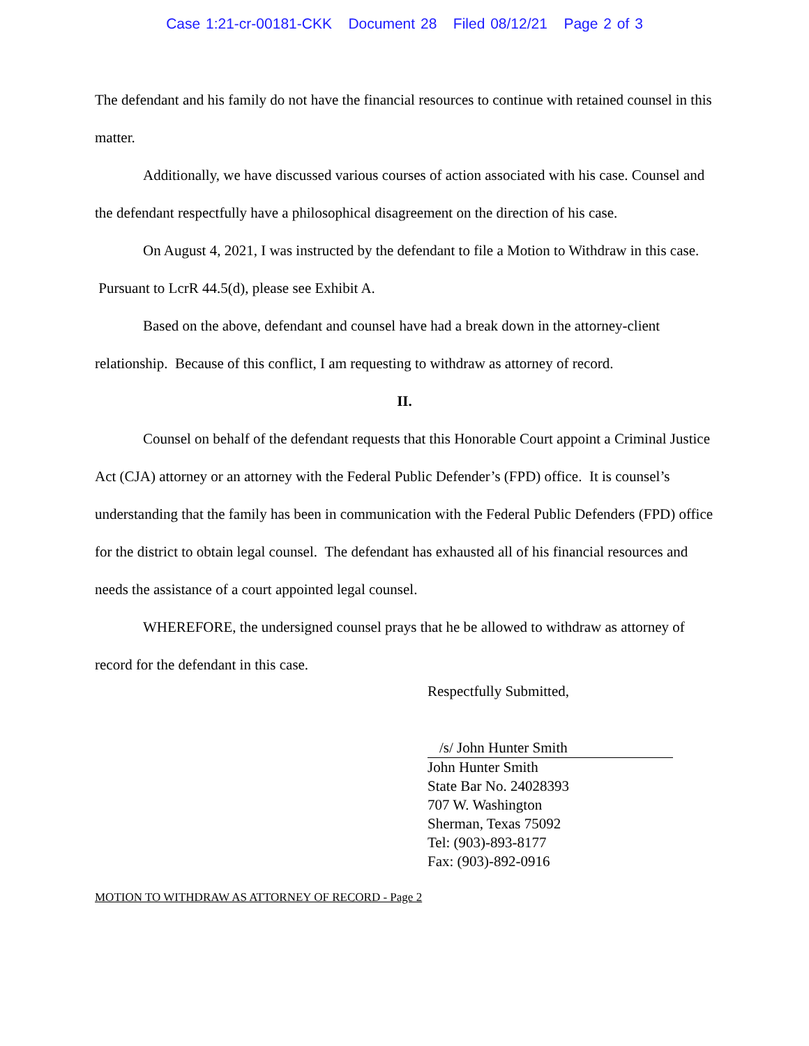Case 1:21-cr-00181-CKK Document 28 Filed 08/12/21 Page 2 of 3
The defendant and his family do not have the financial resources to continue with retained counsel in this matter.
Additionally, we have discussed various courses of action associated with his case. Counsel and the defendant respectfully have a philosophical disagreement on the direction of his case.
On August 4, 2021, I was instructed by the defendant to file a Motion to Withdraw in this case. Pursuant to LcrR 44.5(d), please see Exhibit A.
Based on the above, defendant and counsel have had a break down in the attorney-client relationship. Because of this conflict, I am requesting to withdraw as attorney of record.
II.
Counsel on behalf of the defendant requests that this Honorable Court appoint a Criminal Justice Act (CJA) attorney or an attorney with the Federal Public Defender’s (FPD) office. It is counsel’s understanding that the family has been in communication with the Federal Public Defenders (FPD) office for the district to obtain legal counsel. The defendant has exhausted all of his financial resources and needs the assistance of a court appointed legal counsel.
WHEREFORE, the undersigned counsel prays that he be allowed to withdraw as attorney of record for the defendant in this case.
Respectfully Submitted,
/s/ John Hunter Smith
John Hunter Smith
State Bar No. 24028393
707 W. Washington
Sherman, Texas 75092
Tel: (903)-893-8177
Fax: (903)-892-0916
MOTION TO WITHDRAW AS ATTORNEY OF RECORD - Page 2